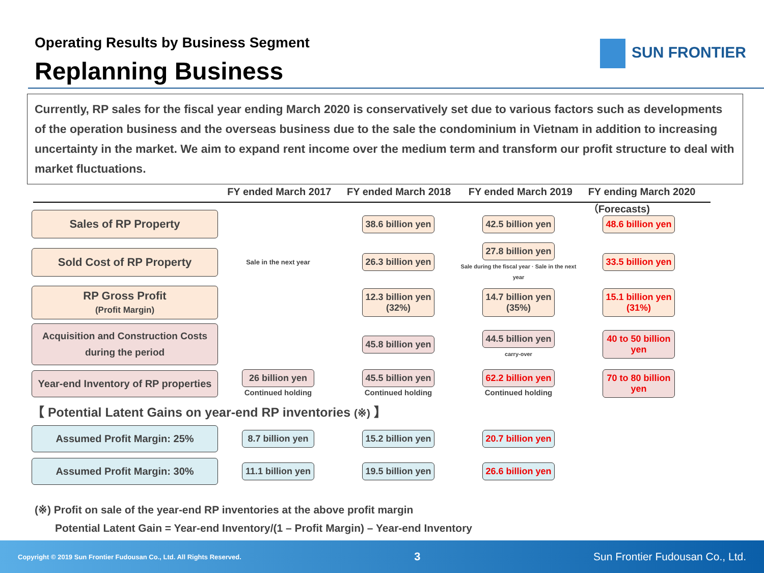Operating Results by Business Segment
Replanning Business
SUN FRONTIER
Currently, RP sales for the fiscal year ending March 2020 is conservatively set due to various factors such as developments of the operation business and the overseas business due to the sale the condominium in Vietnam in addition to increasing uncertainty in the market. We aim to expand rent income over the medium term and transform our profit structure to deal with market fluctuations.
FY ended March 2017 FY ended March 2018 FY ended March 2019 FY ending March 2020（Forecasts)
| Sales of RP Property | | 38.6 billion yen | 42.5 billion yen | 48.6 billion yen |
| Sold Cost of RP Property | Sale in the next year | 26.3 billion yen | 27.8 billion yen Sale during the fiscal year · Sale in the next year | 33.5 billion yen |
| RP Gross Profit (Profit Margin) | | 12.3 billion yen (32%) | 14.7 billion yen (35%) | 15.1 billion yen (31%) |
| Acquisition and Construction Costs during the period | | 45.8 billion yen | 44.5 billion yen carry-over | 40 to 50 billion yen |
| Year-end Inventory of RP properties | 26 billion yen Continued holding | 45.5 billion yen Continued holding | 62.2 billion yen Continued holding | 70 to 80 billion yen |
| 【 Potential Latent Gains on year-end RP inventories (※) 】 | | | | |
| Assumed Profit Margin: 25% | 8.7 billion yen | 15.2 billion yen | 20.7 billion yen | |
| Assumed Profit Margin: 30% | 11.1 billion yen | 19.5 billion yen | 26.6 billion yen | |
(※) Profit on sale of the year-end RP inventories at the above profit margin
Potential Latent Gain = Year-end Inventory/(1 – Profit Margin) – Year-end Inventory
Copyright © 2019 Sun Frontier Fudousan Co., Ltd. All Rights Reserved. 3 Sun Frontier Fudousan Co., Ltd.